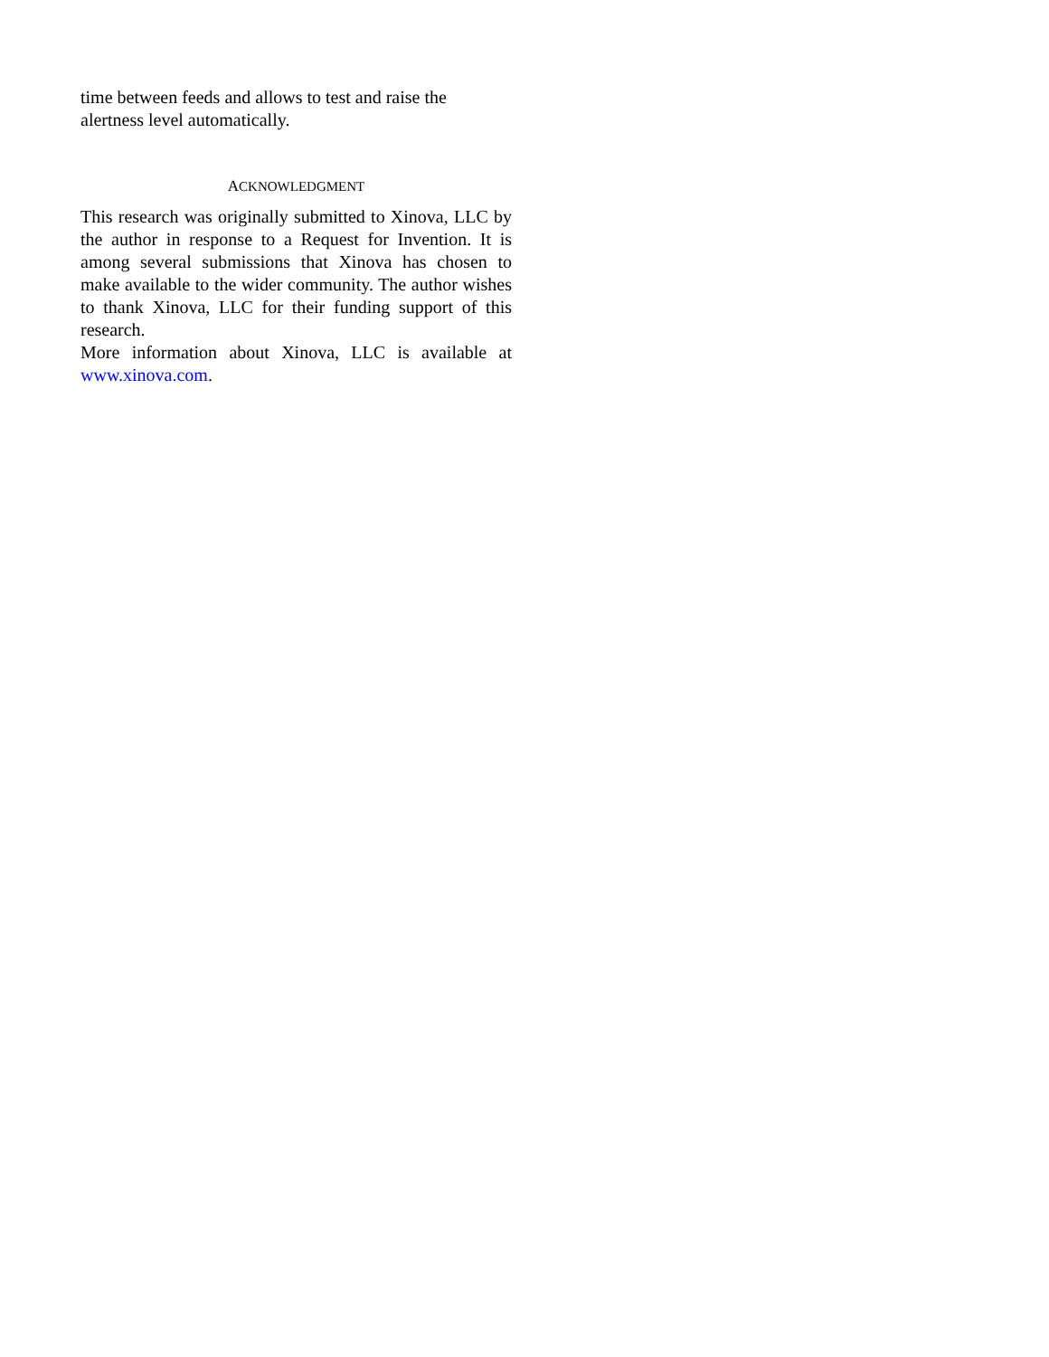time between feeds and allows to test and raise the
alertness level automatically.
ACKNOWLEDGMENT
This research was originally submitted to Xinova, LLC by the author in response to a Request for Invention. It is among several submissions that Xinova has chosen to make available to the wider community. The author wishes to thank Xinova, LLC for their funding support of this research.
More information about Xinova, LLC is available at www.xinova.com.